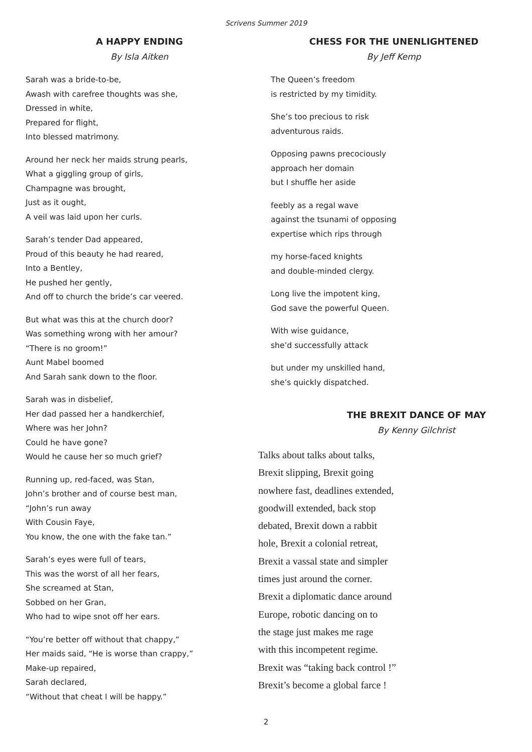Scrivens Summer 2019
A HAPPY ENDING
By Isla Aitken
Sarah was a bride-to-be,
Awash with carefree thoughts was she,
Dressed in white,
Prepared for flight,
Into blessed matrimony.
Around her neck her maids strung pearls,
What a giggling group of girls,
Champagne was brought,
Just as it ought,
A veil was laid upon her curls.
Sarah’s tender Dad appeared,
Proud of this beauty he had reared,
Into a Bentley,
He pushed her gently,
And off to church the bride’s car veered.
But what was this at the church door?
Was something wrong with her amour?
“There is no groom!”
Aunt Mabel boomed
And Sarah sank down to the floor.
Sarah was in disbelief,
Her dad passed her a handkerchief,
Where was her John?
Could he have gone?
Would he cause her so much grief?
Running up, red-faced, was Stan,
John’s brother and of course best man,
“John’s run away
With Cousin Faye,
You know, the one with the fake tan.”
Sarah’s eyes were full of tears,
This was the worst of all her fears,
She screamed at Stan,
Sobbed on her Gran,
Who had to wipe snot off her ears.
“You’re better off without that chappy,”
Her maids said, “He is worse than crappy,”
Make-up repaired,
Sarah declared,
“Without that cheat I will be happy.”
CHESS FOR THE UNENLIGHTENED
By Jeff Kemp
The Queen’s freedom
is restricted by my timidity.
She’s too precious to risk
adventurous raids.
Opposing pawns precociously
approach her domain
but I shuffle her aside
feebly as a regal wave
against the tsunami of opposing
expertise which rips through
my horse-faced knights
and double-minded clergy.
Long live the impotent king,
God save the powerful Queen.
With wise guidance,
she’d successfully attack
but under my unskilled hand,
she’s quickly dispatched.
THE BREXIT DANCE OF MAY
By Kenny Gilchrist
Talks about talks about talks,
Brexit slipping, Brexit going
nowhere fast, deadlines extended,
goodwill extended, back stop
debated, Brexit down a rabbit
hole, Brexit a colonial retreat,
Brexit a vassal state and simpler
times just around the corner.
Brexit a diplomatic dance around
Europe, robotic dancing on to
the stage just makes me rage
with this incompetent regime.
Brexit was “taking back control !”
Brexit’s become a global farce !
2